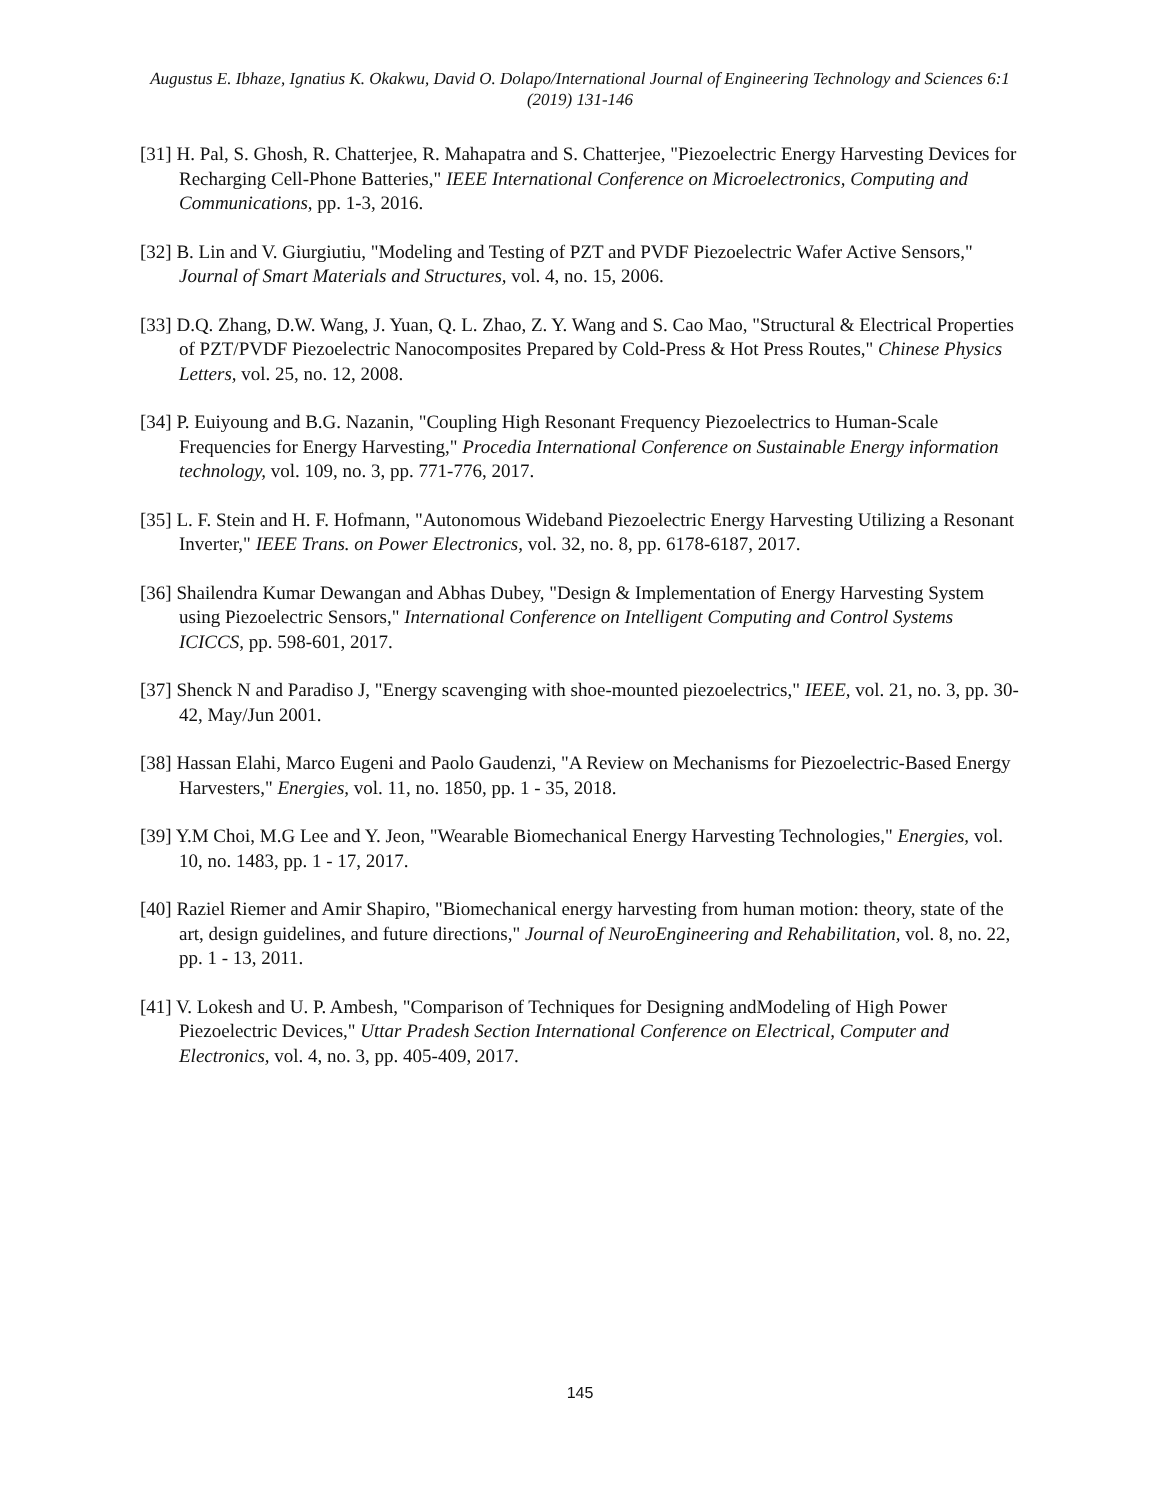Augustus E. Ibhaze, Ignatius K. Okakwu, David O. Dolapo/International Journal of Engineering Technology and Sciences 6:1 (2019) 131-146
[31] H. Pal, S. Ghosh, R. Chatterjee, R. Mahapatra and S. Chatterjee, "Piezoelectric Energy Harvesting Devices for Recharging Cell-Phone Batteries," IEEE International Conference on Microelectronics, Computing and Communications, pp. 1-3, 2016.
[32] B. Lin and V. Giurgiutiu, "Modeling and Testing of PZT and PVDF Piezoelectric Wafer Active Sensors," Journal of Smart Materials and Structures, vol. 4, no. 15, 2006.
[33] D.Q. Zhang, D.W. Wang, J. Yuan, Q. L. Zhao, Z. Y. Wang and S. Cao Mao, "Structural & Electrical Properties of PZT/PVDF Piezoelectric Nanocomposites Prepared by Cold-Press & Hot Press Routes," Chinese Physics Letters, vol. 25, no. 12, 2008.
[34] P. Euiyoung and B.G. Nazanin, "Coupling High Resonant Frequency Piezoelectrics to Human-Scale Frequencies for Energy Harvesting," Procedia International Conference on Sustainable Energy information technology, vol. 109, no. 3, pp. 771-776, 2017.
[35] L. F. Stein and H. F. Hofmann, "Autonomous Wideband Piezoelectric Energy Harvesting Utilizing a Resonant Inverter," IEEE Trans. on Power Electronics, vol. 32, no. 8, pp. 6178-6187, 2017.
[36] Shailendra Kumar Dewangan and Abhas Dubey, "Design & Implementation of Energy Harvesting System using Piezoelectric Sensors," International Conference on Intelligent Computing and Control Systems ICICCS, pp. 598-601, 2017.
[37] Shenck N and Paradiso J, "Energy scavenging with shoe-mounted piezoelectrics," IEEE, vol. 21, no. 3, pp. 30-42, May/Jun 2001.
[38] Hassan Elahi, Marco Eugeni and Paolo Gaudenzi, "A Review on Mechanisms for Piezoelectric-Based Energy Harvesters," Energies, vol. 11, no. 1850, pp. 1 - 35, 2018.
[39] Y.M Choi, M.G Lee and Y. Jeon, "Wearable Biomechanical Energy Harvesting Technologies," Energies, vol. 10, no. 1483, pp. 1 - 17, 2017.
[40] Raziel Riemer and Amir Shapiro, "Biomechanical energy harvesting from human motion: theory, state of the art, design guidelines, and future directions," Journal of NeuroEngineering and Rehabilitation, vol. 8, no. 22, pp. 1 - 13, 2011.
[41] V. Lokesh and U. P. Ambesh, "Comparison of Techniques for Designing andModeling of High Power Piezoelectric Devices," Uttar Pradesh Section International Conference on Electrical, Computer and Electronics, vol. 4, no. 3, pp. 405-409, 2017.
145